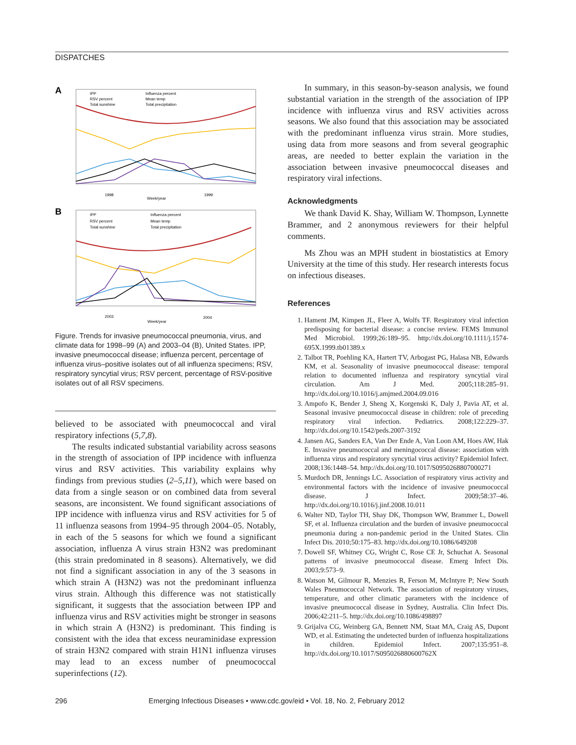DISPATCHES
A
IPP
RSV percent
Total sunshine
Influenza percent
Mean temp
Total precipitation
1998
1999
Week/year
B
IPP
RSV percent
Total sunshine
Influenza percent
Mean temp
Total precipitation
2003
2004
Week/year
Figure. Trends for invasive pneumococcal pneumonia, virus, and climate data for 1998–99 (A) and 2003–04 (B), United States. IPP, invasive pneumococcal disease; influenza percent, percentage of influenza virus–positive isolates out of all influenza specimens; RSV, respiratory syncytial virus; RSV percent, percentage of RSV-positive isolates out of all RSV specimens.
believed to be associated with pneumococcal and viral respiratory infections (5,7,8).
The results indicated substantial variability across seasons in the strength of association of IPP incidence with influenza virus and RSV activities. This variability explains why findings from previous studies (2–5,11), which were based on data from a single season or on combined data from several seasons, are inconsistent. We found significant associations of IPP incidence with influenza virus and RSV activities for 5 of 11 influenza seasons from 1994–95 through 2004–05. Notably, in each of the 5 seasons for which we found a significant association, influenza A virus strain H3N2 was predominant (this strain predominated in 8 seasons). Alternatively, we did not find a significant association in any of the 3 seasons in which strain A (H3N2) was not the predominant influenza virus strain. Although this difference was not statistically significant, it suggests that the association between IPP and influenza virus and RSV activities might be stronger in seasons in which strain A (H3N2) is predominant. This finding is consistent with the idea that excess neuraminidase expression of strain H3N2 compared with strain H1N1 influenza viruses may lead to an excess number of pneumococcal superinfections (12).
In summary, in this season-by-season analysis, we found substantial variation in the strength of the association of IPP incidence with influenza virus and RSV activities across seasons. We also found that this association may be associated with the predominant influenza virus strain. More studies, using data from more seasons and from several geographic areas, are needed to better explain the variation in the association between invasive pneumococcal diseases and respiratory viral infections.
Acknowledgments
We thank David K. Shay, William W. Thompson, Lynnette Brammer, and 2 anonymous reviewers for their helpful comments.
Ms Zhou was an MPH student in biostatistics at Emory University at the time of this study. Her research interests focus on infectious diseases.
References
1. Hament JM, Kimpen JL, Fleer A, Wolfs TF. Respiratory viral infection predisposing for bacterial disease: a concise review. FEMS Immunol Med Microbiol. 1999;26:189–95. http://dx.doi.org/10.1111/j.1574-695X.1999.tb01389.x
2. Talbot TR, Poehling KA, Hartert TV, Arbogast PG, Halasa NB, Edwards KM, et al. Seasonality of invasive pneumococcal disease: temporal relation to documented influenza and respiratory syncytial viral circulation. Am J Med. 2005;118:285–91. http://dx.doi.org/10.1016/j.amjmed.2004.09.016
3. Ampofo K, Bender J, Sheng X, Korgenski K, Daly J, Pavia AT, et al. Seasonal invasive pneumococcal disease in children: role of preceding respiratory viral infection. Pediatrics. 2008;122:229–37. http://dx.doi.org/10.1542/peds.2007-3192
4. Jansen AG, Sanders EA, Van Der Ende A, Van Loon AM, Hoes AW, Hak E. Invasive pneumococcal and meningococcal disease: association with influenza virus and respiratory syncytial virus activity? Epidemiol Infect. 2008;136:1448–54. http://dx.doi.org/10.1017/S0950268807000271
5. Murdoch DR, Jennings LC. Association of respiratory virus activity and environmental factors with the incidence of invasive pneumococcal disease. J Infect. 2009;58:37–46. http://dx.doi.org/10.1016/j.jinf.2008.10.011
6. Walter ND, Taylor TH, Shay DK, Thompson WW, Brammer L, Dowell SF, et al. Influenza circulation and the burden of invasive pneumococcal pneumonia during a non-pandemic period in the United States. Clin Infect Dis. 2010;50:175–83. http://dx.doi.org/10.1086/649208
7. Dowell SF, Whitney CG, Wright C, Rose CE Jr, Schuchat A. Seasonal patterns of invasive pneumococcal disease. Emerg Infect Dis. 2003;9:573–9.
8. Watson M, Gilmour R, Menzies R, Ferson M, McIntyre P; New South Wales Pneumococcal Network. The association of respiratory viruses, temperature, and other climatic parameters with the incidence of invasive pneumococcal disease in Sydney, Australia. Clin Infect Dis. 2006;42:211–5. http://dx.doi.org/10.1086/498897
9. Grijalva CG, Weinberg GA, Bennett NM, Staat MA, Craig AS, Dupont WD, et al. Estimating the undetected burden of influenza hospitalizations in children. Epidemiol Infect. 2007;135:951–8. http://dx.doi.org/10.1017/S095026880600762X
296 Emerging Infectious Diseases • www.cdc.gov/eid • Vol. 18, No. 2, February 2012